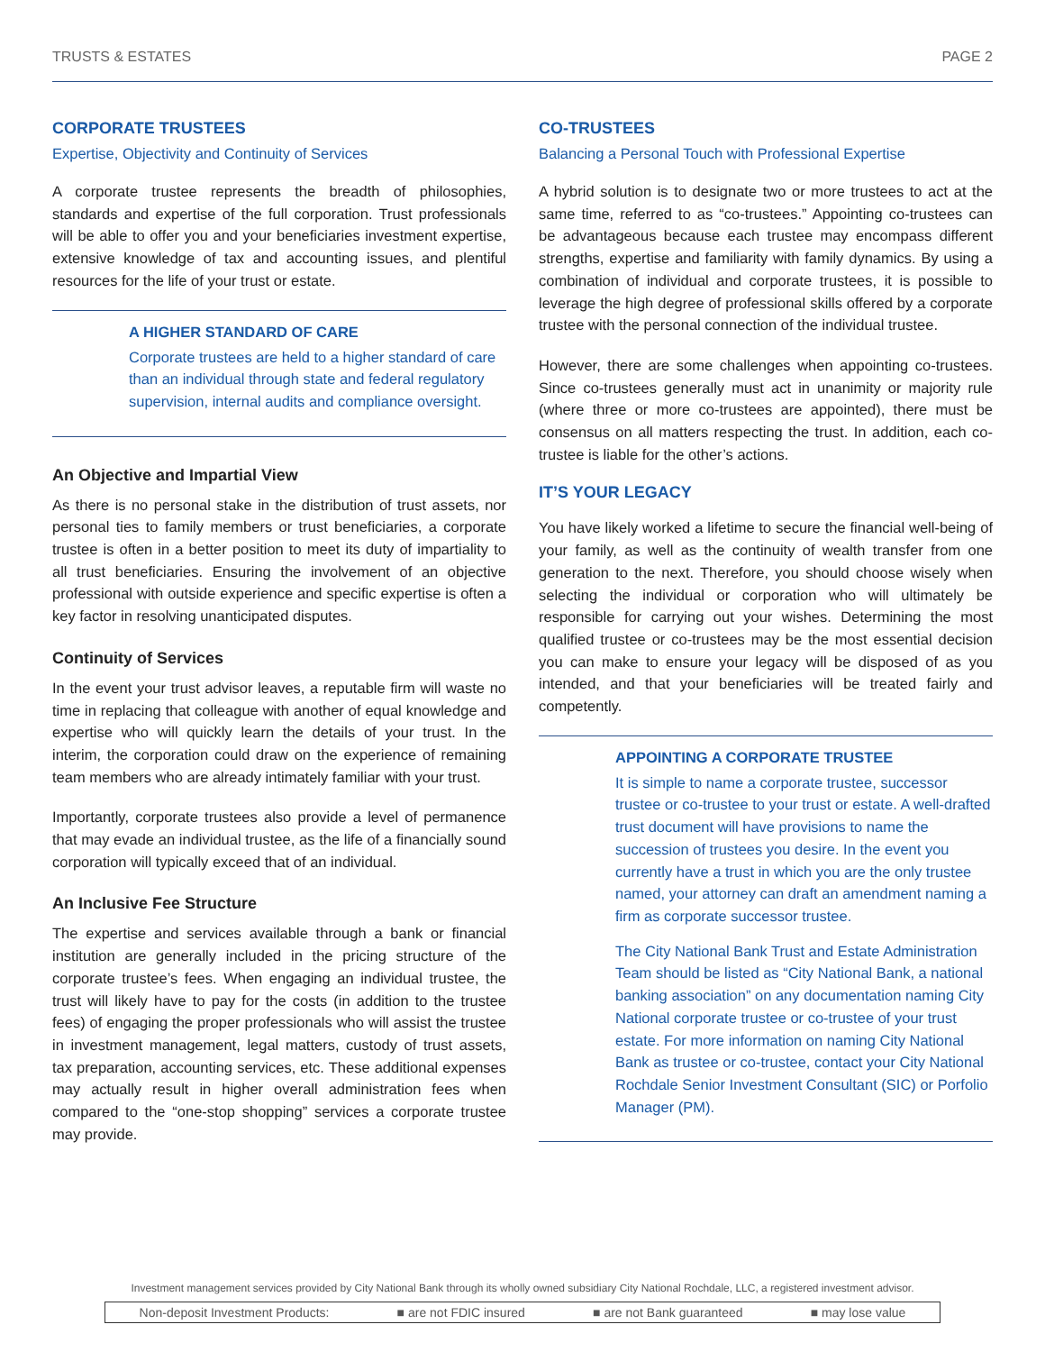TRUSTS & ESTATES PAGE 2
CORPORATE TRUSTEES
Expertise, Objectivity and Continuity of Services
A corporate trustee represents the breadth of philosophies, standards and expertise of the full corporation. Trust professionals will be able to offer you and your beneficiaries investment expertise, extensive knowledge of tax and accounting issues, and plentiful resources for the life of your trust or estate.
A HIGHER STANDARD OF CARE
Corporate trustees are held to a higher standard of care than an individual through state and federal regulatory supervision, internal audits and compliance oversight.
An Objective and Impartial View
As there is no personal stake in the distribution of trust assets, nor personal ties to family members or trust beneficiaries, a corporate trustee is often in a better position to meet its duty of impartiality to all trust beneficiaries. Ensuring the involvement of an objective professional with outside experience and specific expertise is often a key factor in resolving unanticipated disputes.
Continuity of Services
In the event your trust advisor leaves, a reputable firm will waste no time in replacing that colleague with another of equal knowledge and expertise who will quickly learn the details of your trust. In the interim, the corporation could draw on the experience of remaining team members who are already intimately familiar with your trust.
Importantly, corporate trustees also provide a level of permanence that may evade an individual trustee, as the life of a financially sound corporation will typically exceed that of an individual.
An Inclusive Fee Structure
The expertise and services available through a bank or financial institution are generally included in the pricing structure of the corporate trustee’s fees. When engaging an individual trustee, the trust will likely have to pay for the costs (in addition to the trustee fees) of engaging the proper professionals who will assist the trustee in investment management, legal matters, custody of trust assets, tax preparation, accounting services, etc. These additional expenses may actually result in higher overall administration fees when compared to the “one-stop shopping” services a corporate trustee may provide.
CO-TRUSTEES
Balancing a Personal Touch with Professional Expertise
A hybrid solution is to designate two or more trustees to act at the same time, referred to as “co-trustees.” Appointing co-trustees can be advantageous because each trustee may encompass different strengths, expertise and familiarity with family dynamics. By using a combination of individual and corporate trustees, it is possible to leverage the high degree of professional skills offered by a corporate trustee with the personal connection of the individual trustee.
However, there are some challenges when appointing co-trustees. Since co-trustees generally must act in unanimity or majority rule (where three or more co-trustees are appointed), there must be consensus on all matters respecting the trust. In addition, each co-trustee is liable for the other’s actions.
IT’S YOUR LEGACY
You have likely worked a lifetime to secure the financial well-being of your family, as well as the continuity of wealth transfer from one generation to the next. Therefore, you should choose wisely when selecting the individual or corporation who will ultimately be responsible for carrying out your wishes. Determining the most qualified trustee or co-trustees may be the most essential decision you can make to ensure your legacy will be disposed of as you intended, and that your beneficiaries will be treated fairly and competently.
APPOINTING A CORPORATE TRUSTEE
It is simple to name a corporate trustee, successor trustee or co-trustee to your trust or estate. A well-drafted trust document will have provisions to name the succession of trustees you desire. In the event you currently have a trust in which you are the only trustee named, your attorney can draft an amendment naming a firm as corporate successor trustee.
The City National Bank Trust and Estate Administration Team should be listed as “City National Bank, a national banking association” on any documentation naming City National corporate trustee or co-trustee of your trust estate. For more information on naming City National Bank as trustee or co-trustee, contact your City National Rochdale Senior Investment Consultant (SIC) or Porfolio Manager (PM).
Investment management services provided by City National Bank through its wholly owned subsidiary City National Rochdale, LLC, a registered investment advisor.
Non-deposit Investment Products: ■ are not FDIC insured ■ are not Bank guaranteed ■ may lose value